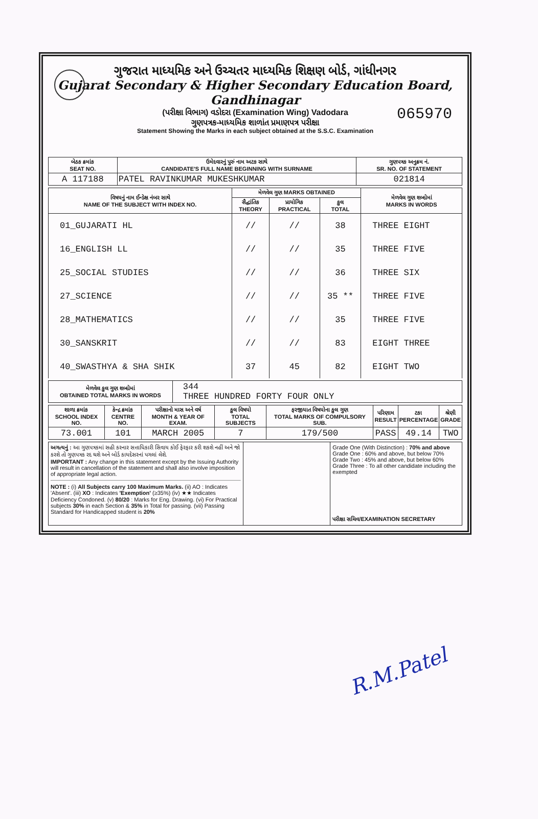ગુજરાત માધ્યમિક અને ઉચ્ચતર માધ્યમિક શિક્ષણ બોર્ડ, ગાંધીનગર
Gujarat Secondary & Higher Secondary Education Board, Gandhinagar
(પરીક્ષા વિભાગ) વડોદરા (Examination Wing) Vadodara
ગુણપત્રક-માધ્યમિક શાળાંત પ્રમાણપત્ર પરીક્ષા
Statement Showing the Marks in each subject obtained at the S.S.C. Examination
065970
| બેઠક ક્રમાંક SEAT NO. | ઉમેદવારનું પુરું નામ અટક સાથે CANDIDATE'S FULL NAME BEGINNING WITH SURNAME | ગુણપત્રક અનુક્રમ નં. SR. NO. OF STATEMENT |
| --- | --- | --- |
| A 117188 | PATEL RAVINKUMAR MUKESHKUMAR | 021814 |
| વિષયનું નામ ઈન્ડેક્ષ નંબર સાથે NAME OF THE SUBJECT WITH INDEX NO. | મેળવેલ ગુણ MARKS OBTAINED | | | મેળવેલ ગુણ શબ્દોમાં MARKS IN WORDS |
| --- | --- | --- | --- | --- |
| | સૈદ્ધાંતિક THEORY | પ્રાયોગિક PRACTICAL | કુલ TOTAL | |
| 01_GUJARATI HL | // | // | 38 | THREE EIGHT |
| 16_ENGLISH LL | // | // | 35 | THREE FIVE |
| 25_SOCIAL STUDIES | // | // | 36 | THREE SIX |
| 27_SCIENCE | // | // | 35 ** | THREE FIVE |
| 28_MATHEMATICS | // | // | 35 | THREE FIVE |
| 30_SANSKRIT | // | // | 83 | EIGHT THREE |
| 40_SWASTHYA & SHA SHIK | 37 | 45 | 82 | EIGHT TWO |
| મેળવેલ કુલ ગુણ શબ્દોમાં OBTAINED TOTAL MARKS IN WORDS | 344 THREE HUNDRED FORTY FOUR ONLY |
| શાળા ક્રમાંક SCHOOL INDEX NO. | કેન્દ્ર ક્રમાંક CENTRE NO. | પરીક્ષાનો માસ અને વર્ષ MONTH & YEAR OF EXAM. | કુલ વિષયો TOTAL SUBJECTS | ફરજીયાત વિષયોના કુલ ગુણ TOTAL MARKS OF COMPULSORY SUB. | પરિણામ RESULT | ટકા PERCENTAGE | શ્રેણી GRADE |
| --- | --- | --- | --- | --- | --- | --- | --- |
| 73.001 | 101 | MARCH 2005 | 7 | 179/500 | PASS | 49.14 | TWO |
અગત્યનું : આ ગુણપત્રકમાં સહી કરનાર સત્તાધિકારી સિવાય કોઈ ફેરફાર કરી શકશે નહીં અને જો કરશે તો ગુણપત્રક રદ થશે અને બોર્ડ કાયદેસરનાં પગલાં લેશે.
IMPORTANT : Any change in this statement except by the Issuing Authority will result in cancellation of the statement and shall also involve imposition of appropriate legal action.
NOTE : (i) All Subjects carry 100 Maximum Marks. (ii) AO : Indicates 'Absent'. (iii) XO : Indicates 'Exemption' (≥35%) (iv) ★★ Indicates Deficiency Condoned. (v) 80/20 : Marks for Eng. Drawing. (vi) For Practical subjects 30% in each Section & 35% in Total for passing. (vii) Passing Standard for Handicapped student is 20%
Grade One (With Distinction) : 70% and above
Grade One : 60% and above, but below 70%
Grade Two : 45% and above, but below 60%
Grade Three : To all other candidate including the exempted
પરીક્ષા સચિવ/EXAMINATION SECRETARY
R.M.Patel